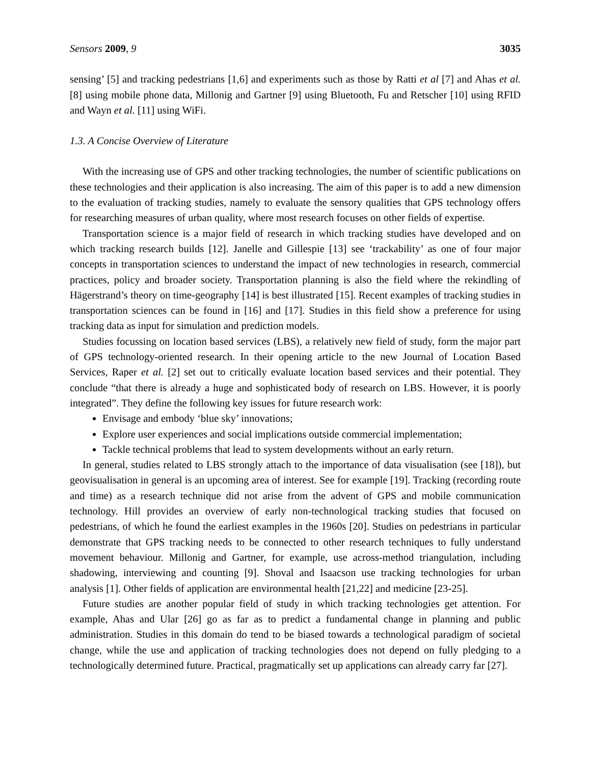Sensors 2009, 9 3035
sensing’ [5] and tracking pedestrians [1,6] and experiments such as those by Ratti et al [7] and Ahas et al. [8] using mobile phone data, Millonig and Gartner [9] using Bluetooth, Fu and Retscher [10] using RFID and Wayn et al. [11] using WiFi.
1.3. A Concise Overview of Literature
With the increasing use of GPS and other tracking technologies, the number of scientific publications on these technologies and their application is also increasing. The aim of this paper is to add a new dimension to the evaluation of tracking studies, namely to evaluate the sensory qualities that GPS technology offers for researching measures of urban quality, where most research focuses on other fields of expertise.
Transportation science is a major field of research in which tracking studies have developed and on which tracking research builds [12]. Janelle and Gillespie [13] see ‘trackability’ as one of four major concepts in transportation sciences to understand the impact of new technologies in research, commercial practices, policy and broader society. Transportation planning is also the field where the rekindling of Hägerstrand’s theory on time-geography [14] is best illustrated [15]. Recent examples of tracking studies in transportation sciences can be found in [16] and [17]. Studies in this field show a preference for using tracking data as input for simulation and prediction models.
Studies focussing on location based services (LBS), a relatively new field of study, form the major part of GPS technology-oriented research. In their opening article to the new Journal of Location Based Services, Raper et al. [2] set out to critically evaluate location based services and their potential. They conclude “that there is already a huge and sophisticated body of research on LBS. However, it is poorly integrated”. They define the following key issues for future research work:
Envisage and embody ‘blue sky’ innovations;
Explore user experiences and social implications outside commercial implementation;
Tackle technical problems that lead to system developments without an early return.
In general, studies related to LBS strongly attach to the importance of data visualisation (see [18]), but geovisualisation in general is an upcoming area of interest. See for example [19]. Tracking (recording route and time) as a research technique did not arise from the advent of GPS and mobile communication technology. Hill provides an overview of early non-technological tracking studies that focused on pedestrians, of which he found the earliest examples in the 1960s [20]. Studies on pedestrians in particular demonstrate that GPS tracking needs to be connected to other research techniques to fully understand movement behaviour. Millonig and Gartner, for example, use across-method triangulation, including shadowing, interviewing and counting [9]. Shoval and Isaacson use tracking technologies for urban analysis [1]. Other fields of application are environmental health [21,22] and medicine [23-25].
Future studies are another popular field of study in which tracking technologies get attention. For example, Ahas and Ular [26] go as far as to predict a fundamental change in planning and public administration. Studies in this domain do tend to be biased towards a technological paradigm of societal change, while the use and application of tracking technologies does not depend on fully pledging to a technologically determined future. Practical, pragmatically set up applications can already carry far [27].